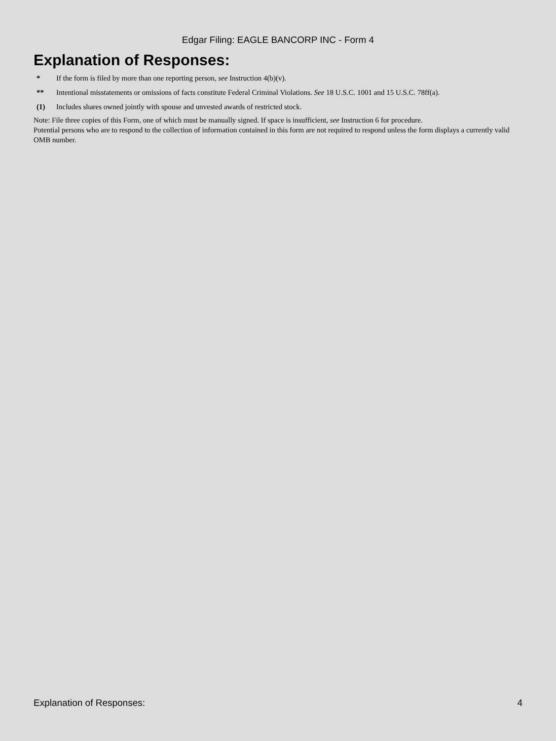Edgar Filing: EAGLE BANCORP INC - Form 4
Explanation of Responses:
| * | If the form is filed by more than one reporting person, see Instruction 4(b)(v). |
| ** | Intentional misstatements or omissions of facts constitute Federal Criminal Violations. See 18 U.S.C. 1001 and 15 U.S.C. 78ff(a). |
| (1) | Includes shares owned jointly with spouse and unvested awards of restricted stock. |
Note: File three copies of this Form, one of which must be manually signed. If space is insufficient, see Instruction 6 for procedure.
Potential persons who are to respond to the collection of information contained in this form are not required to respond unless the form displays a currently valid OMB number.
Explanation of Responses: 4